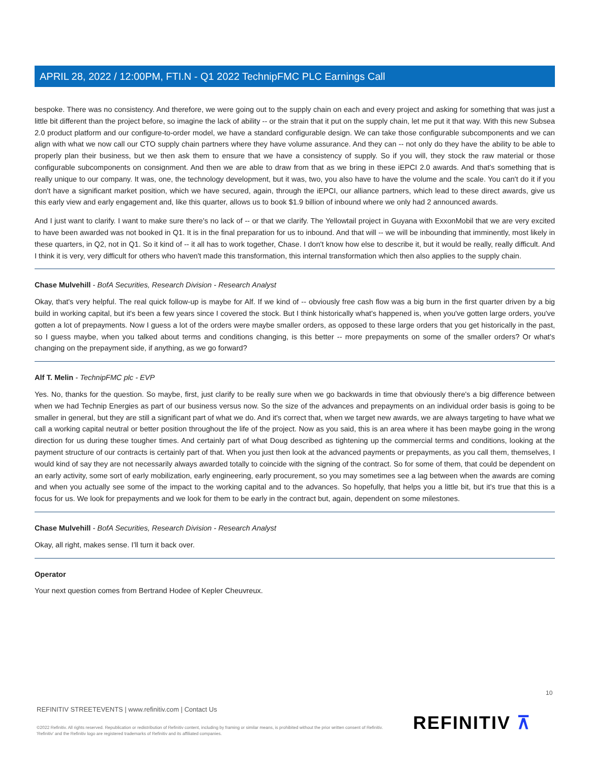APRIL 28, 2022 / 12:00PM, FTI.N - Q1 2022 TechnipFMC PLC Earnings Call
bespoke. There was no consistency. And therefore, we were going out to the supply chain on each and every project and asking for something that was just a little bit different than the project before, so imagine the lack of ability -- or the strain that it put on the supply chain, let me put it that way. With this new Subsea 2.0 product platform and our configure-to-order model, we have a standard configurable design. We can take those configurable subcomponents and we can align with what we now call our CTO supply chain partners where they have volume assurance. And they can -- not only do they have the ability to be able to properly plan their business, but we then ask them to ensure that we have a consistency of supply. So if you will, they stock the raw material or those configurable subcomponents on consignment. And then we are able to draw from that as we bring in these iEPCI 2.0 awards. And that's something that is really unique to our company. It was, one, the technology development, but it was, two, you also have to have the volume and the scale. You can't do it if you don't have a significant market position, which we have secured, again, through the iEPCI, our alliance partners, which lead to these direct awards, give us this early view and early engagement and, like this quarter, allows us to book $1.9 billion of inbound where we only had 2 announced awards.
And I just want to clarify. I want to make sure there's no lack of -- or that we clarify. The Yellowtail project in Guyana with ExxonMobil that we are very excited to have been awarded was not booked in Q1. It is in the final preparation for us to inbound. And that will -- we will be inbounding that imminently, most likely in these quarters, in Q2, not in Q1. So it kind of -- it all has to work together, Chase. I don't know how else to describe it, but it would be really, really difficult. And I think it is very, very difficult for others who haven't made this transformation, this internal transformation which then also applies to the supply chain.
Chase Mulvehill - BofA Securities, Research Division - Research Analyst
Okay, that's very helpful. The real quick follow-up is maybe for Alf. If we kind of -- obviously free cash flow was a big burn in the first quarter driven by a big build in working capital, but it's been a few years since I covered the stock. But I think historically what's happened is, when you've gotten large orders, you've gotten a lot of prepayments. Now I guess a lot of the orders were maybe smaller orders, as opposed to these large orders that you get historically in the past, so I guess maybe, when you talked about terms and conditions changing, is this better -- more prepayments on some of the smaller orders? Or what's changing on the prepayment side, if anything, as we go forward?
Alf T. Melin - TechnipFMC plc - EVP
Yes. No, thanks for the question. So maybe, first, just clarify to be really sure when we go backwards in time that obviously there's a big difference between when we had Technip Energies as part of our business versus now. So the size of the advances and prepayments on an individual order basis is going to be smaller in general, but they are still a significant part of what we do. And it's correct that, when we target new awards, we are always targeting to have what we call a working capital neutral or better position throughout the life of the project. Now as you said, this is an area where it has been maybe going in the wrong direction for us during these tougher times. And certainly part of what Doug described as tightening up the commercial terms and conditions, looking at the payment structure of our contracts is certainly part of that. When you just then look at the advanced payments or prepayments, as you call them, themselves, I would kind of say they are not necessarily always awarded totally to coincide with the signing of the contract. So for some of them, that could be dependent on an early activity, some sort of early mobilization, early engineering, early procurement, so you may sometimes see a lag between when the awards are coming and when you actually see some of the impact to the working capital and to the advances. So hopefully, that helps you a little bit, but it's true that this is a focus for us. We look for prepayments and we look for them to be early in the contract but, again, dependent on some milestones.
Chase Mulvehill - BofA Securities, Research Division - Research Analyst
Okay, all right, makes sense. I'll turn it back over.
Operator
Your next question comes from Bertrand Hodee of Kepler Cheuvreux.
10
REFINITIV STREETEVENTS | www.refinitiv.com | Contact Us
©2022 Refinitiv. All rights reserved. Republication or redistribution of Refinitiv content, including by framing or similar means, is prohibited without the prior written consent of Refinitiv. 'Refinitiv' and the Refinitiv logo are registered trademarks of Refinitiv and its affiliated companies.
REFINITIV ⊼